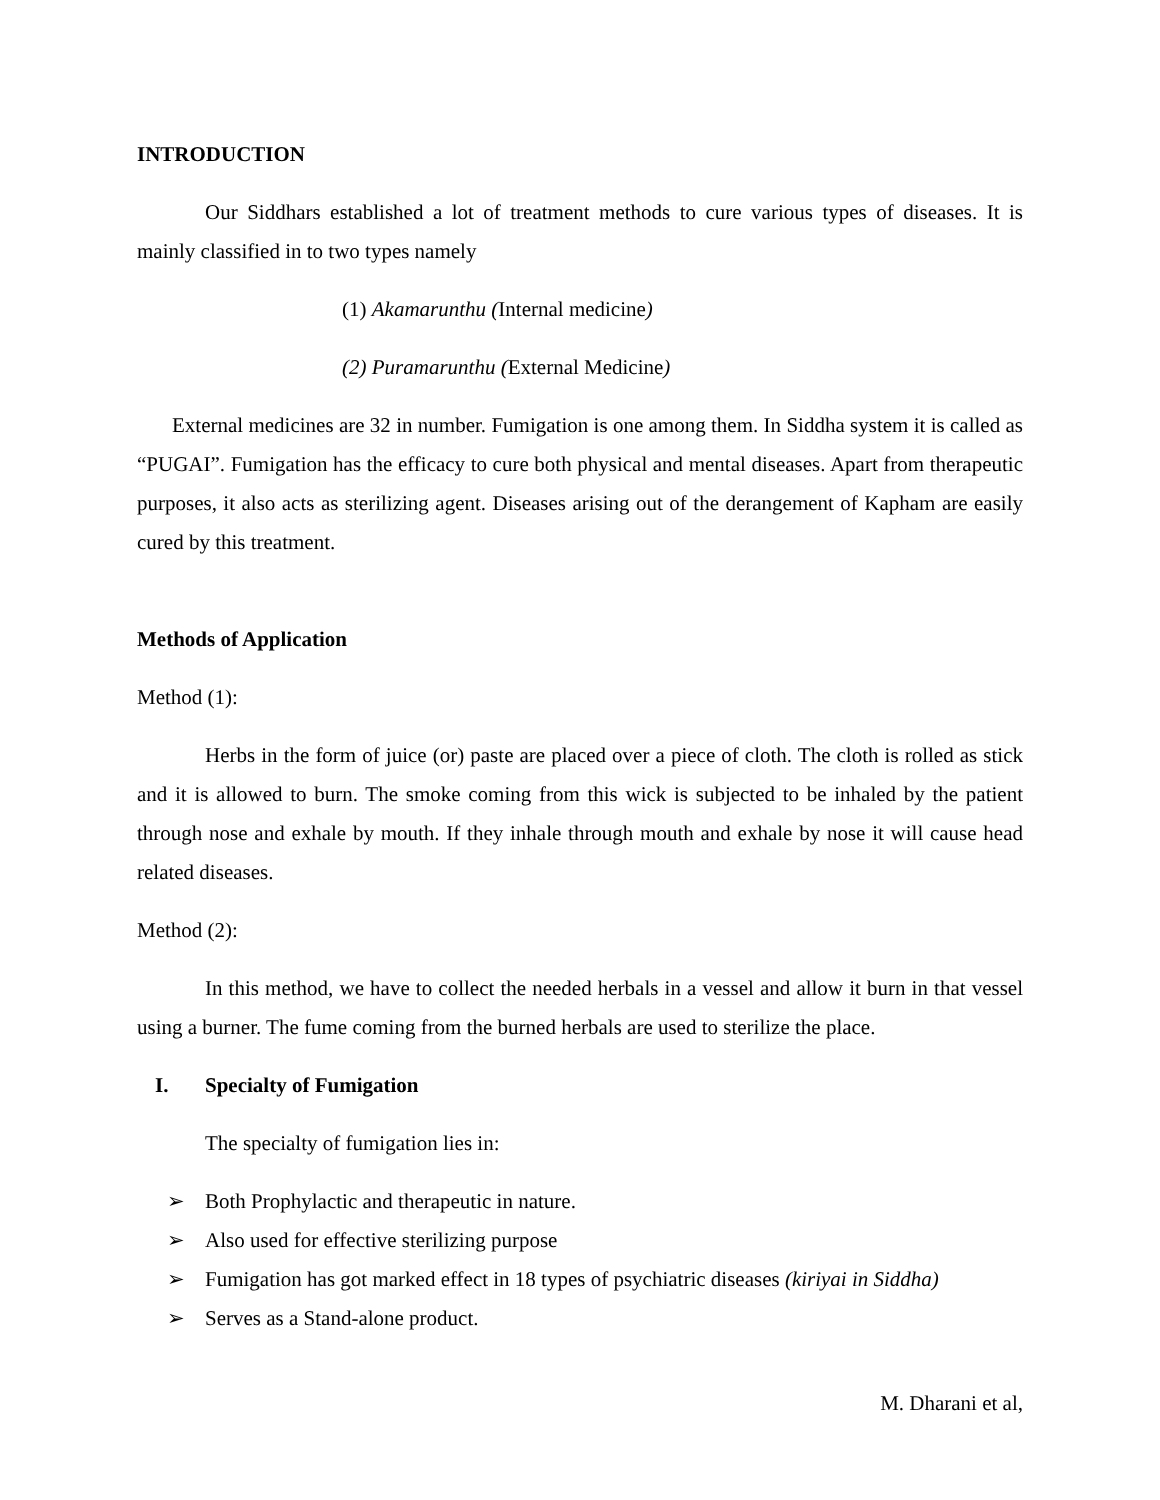INTRODUCTION
Our Siddhars established a lot of treatment methods to cure various types of diseases. It is mainly classified in to two types namely
(1) Akamarunthu (Internal medicine)
(2) Puramarunthu (External Medicine)
External medicines are 32 in number. Fumigation is one among them. In Siddha system it is called as “PUGAI”. Fumigation has the efficacy to cure both physical and mental diseases. Apart from therapeutic purposes, it also acts as sterilizing agent. Diseases arising out of the derangement of Kapham are easily cured by this treatment.
Methods of Application
Method (1):
Herbs in the form of juice (or) paste are placed over a piece of cloth. The cloth is rolled as stick and it is allowed to burn. The smoke coming from this wick is subjected to be inhaled by the patient through nose and exhale by mouth. If they inhale through mouth and exhale by nose it will cause head related diseases.
Method (2):
In this method, we have to collect the needed herbals in a vessel and allow it burn in that vessel using a burner. The fume coming from the burned herbals are used to sterilize the place.
I. Specialty of Fumigation
The specialty of fumigation lies in:
➢ Both Prophylactic and therapeutic in nature.
➢ Also used for effective sterilizing purpose
➢ Fumigation has got marked effect in 18 types of psychiatric diseases (kiriyai in Siddha)
➢ Serves as a Stand-alone product.
M. Dharani et al,